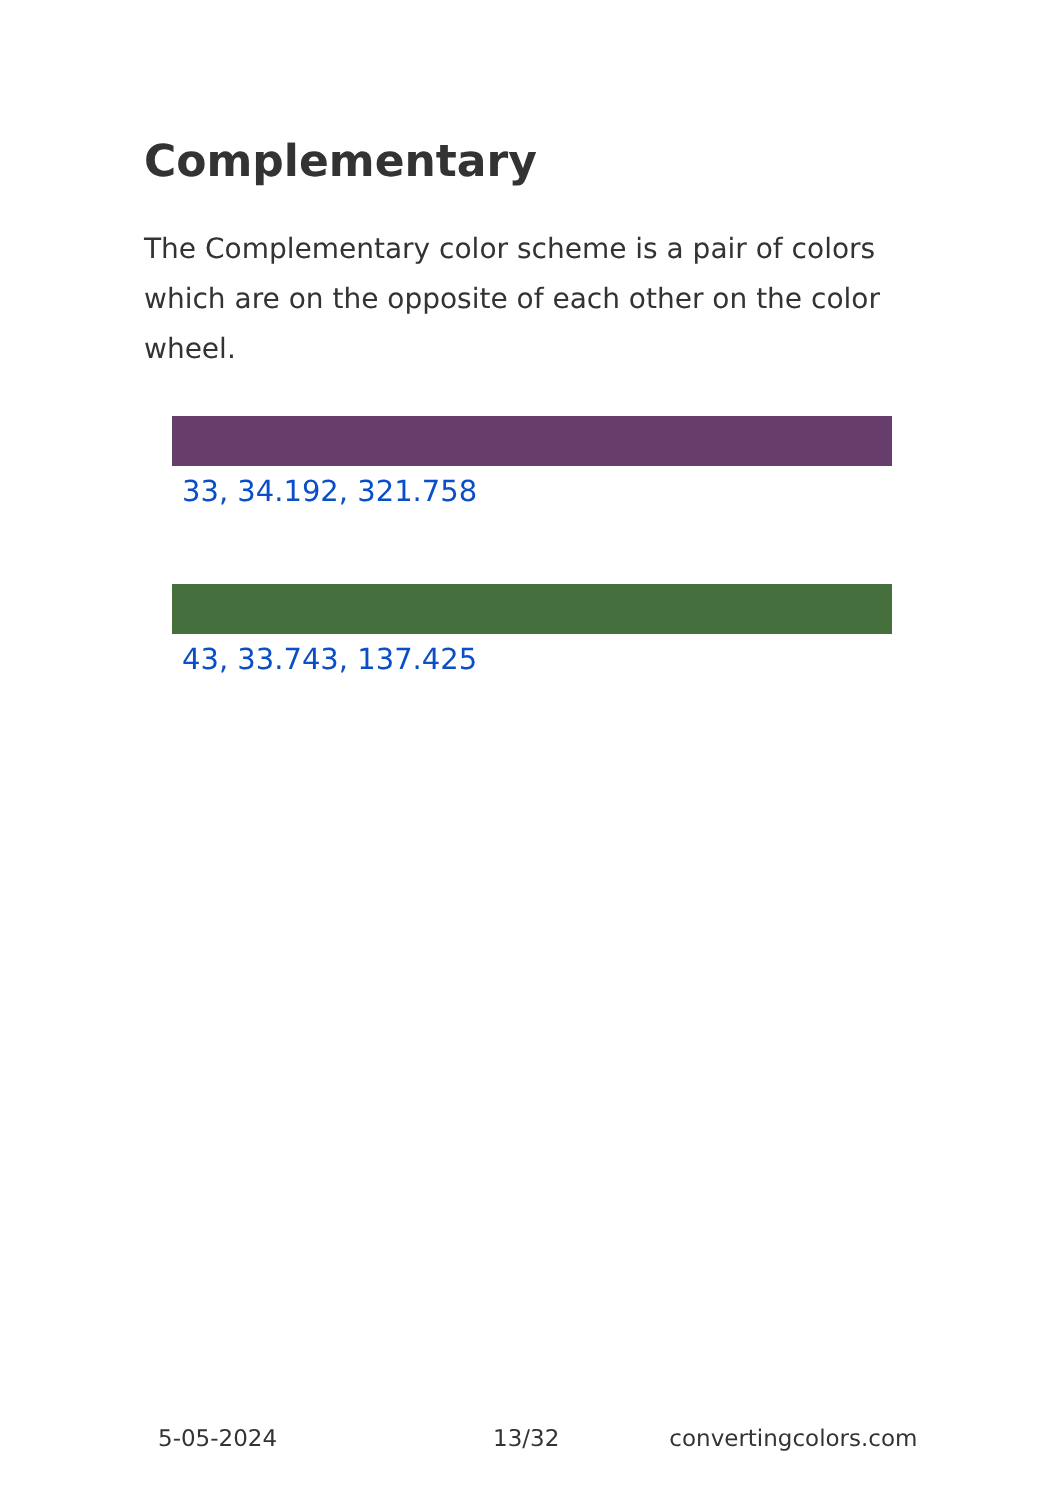Complementary
The Complementary color scheme is a pair of colors which are on the opposite of each other on the color wheel.
33, 34.192, 321.758
43, 33.743, 137.425
5-05-2024 13/32 convertingcolors.com